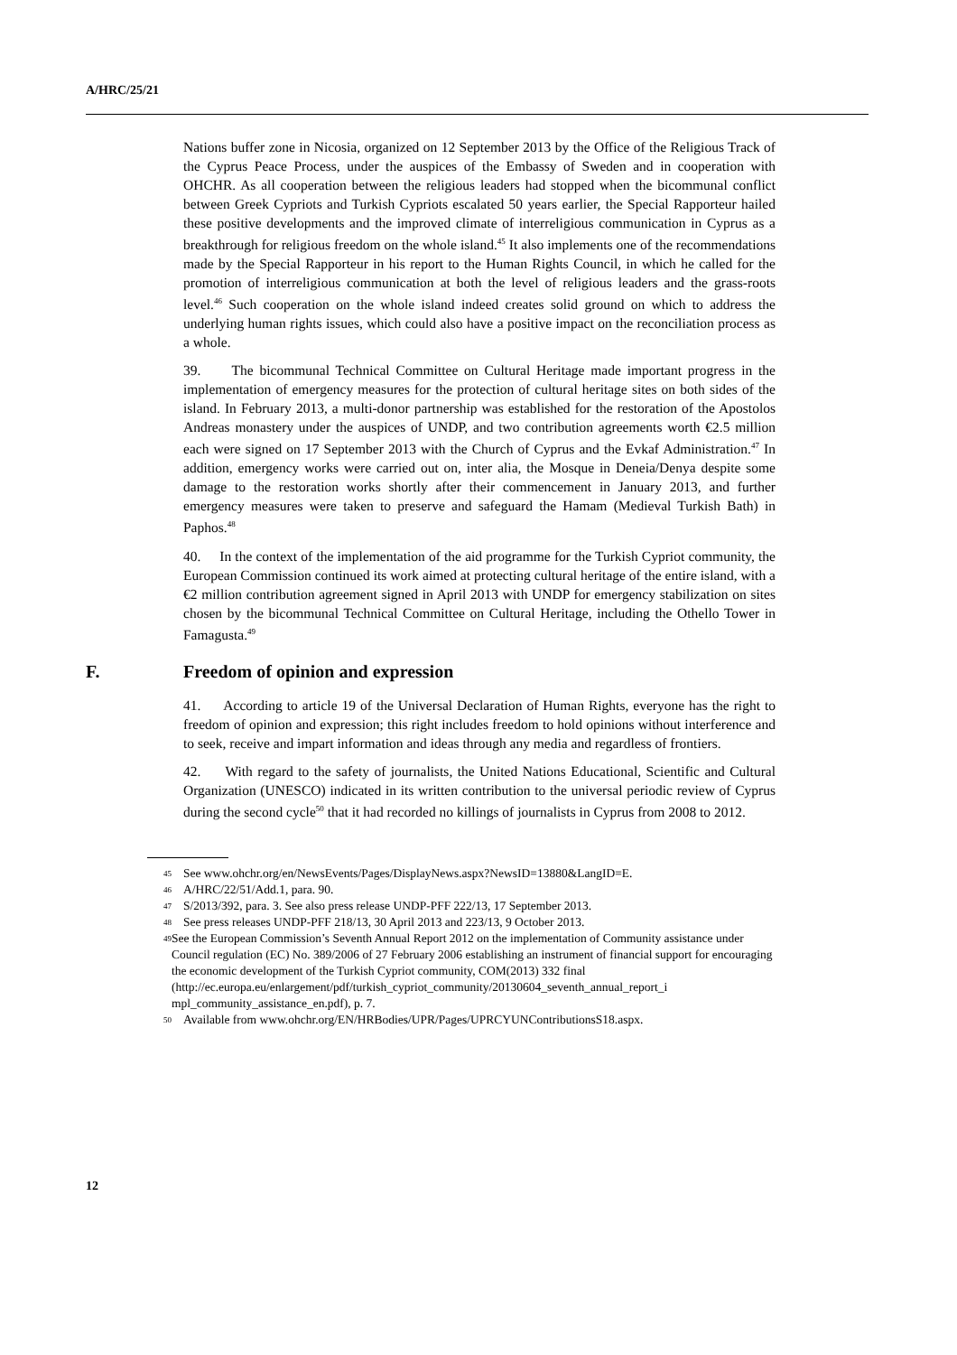A/HRC/25/21
Nations buffer zone in Nicosia, organized on 12 September 2013 by the Office of the Religious Track of the Cyprus Peace Process, under the auspices of the Embassy of Sweden and in cooperation with OHCHR. As all cooperation between the religious leaders had stopped when the bicommunal conflict between Greek Cypriots and Turkish Cypriots escalated 50 years earlier, the Special Rapporteur hailed these positive developments and the improved climate of interreligious communication in Cyprus as a breakthrough for religious freedom on the whole island.<sup>45</sup> It also implements one of the recommendations made by the Special Rapporteur in his report to the Human Rights Council, in which he called for the promotion of interreligious communication at both the level of religious leaders and the grass-roots level.<sup>46</sup> Such cooperation on the whole island indeed creates solid ground on which to address the underlying human rights issues, which could also have a positive impact on the reconciliation process as a whole.
39. The bicommunal Technical Committee on Cultural Heritage made important progress in the implementation of emergency measures for the protection of cultural heritage sites on both sides of the island. In February 2013, a multi-donor partnership was established for the restoration of the Apostolos Andreas monastery under the auspices of UNDP, and two contribution agreements worth €2.5 million each were signed on 17 September 2013 with the Church of Cyprus and the Evkaf Administration.<sup>47</sup> In addition, emergency works were carried out on, inter alia, the Mosque in Deneia/Denya despite some damage to the restoration works shortly after their commencement in January 2013, and further emergency measures were taken to preserve and safeguard the Hamam (Medieval Turkish Bath) in Paphos.<sup>48</sup>
40. In the context of the implementation of the aid programme for the Turkish Cypriot community, the European Commission continued its work aimed at protecting cultural heritage of the entire island, with a €2 million contribution agreement signed in April 2013 with UNDP for emergency stabilization on sites chosen by the bicommunal Technical Committee on Cultural Heritage, including the Othello Tower in Famagusta.<sup>49</sup>
F. Freedom of opinion and expression
41. According to article 19 of the Universal Declaration of Human Rights, everyone has the right to freedom of opinion and expression; this right includes freedom to hold opinions without interference and to seek, receive and impart information and ideas through any media and regardless of frontiers.
42. With regard to the safety of journalists, the United Nations Educational, Scientific and Cultural Organization (UNESCO) indicated in its written contribution to the universal periodic review of Cyprus during the second cycle<sup>50</sup> that it had recorded no killings of journalists in Cyprus from 2008 to 2012.
<sup>45</sup> See www.ohchr.org/en/NewsEvents/Pages/DisplayNews.aspx?NewsID=13880&LangID=E.
<sup>46</sup> A/HRC/22/51/Add.1, para. 90.
<sup>47</sup> S/2013/392, para. 3. See also press release UNDP-PFF 222/13, 17 September 2013.
<sup>48</sup> See press releases UNDP-PFF 218/13, 30 April 2013 and 223/13, 9 October 2013.
<sup>49</sup> See the European Commission’s Seventh Annual Report 2012 on the implementation of Community assistance under Council regulation (EC) No. 389/2006 of 27 February 2006 establishing an instrument of financial support for encouraging the economic development of the Turkish Cypriot community, COM(2013) 332 final (http://ec.europa.eu/enlargement/pdf/turkish_cypriot_community/20130604_seventh_annual_report_i mpl_community_assistance_en.pdf), p. 7.
<sup>50</sup> Available from www.ohchr.org/EN/HRBodies/UPR/Pages/UPRCYUNContributionsS18.aspx.
12